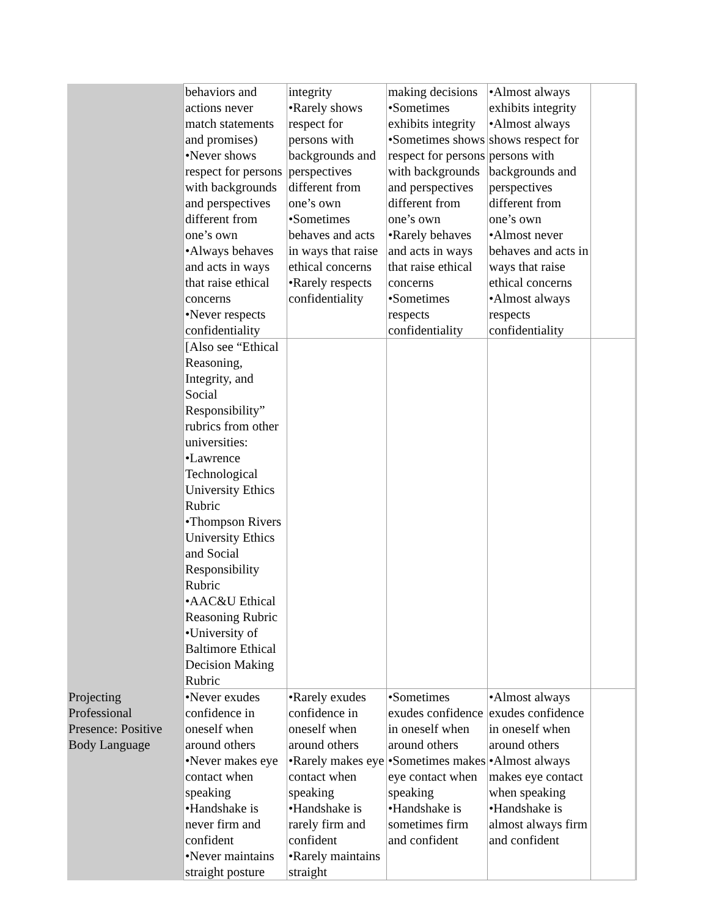| | behaviors and actions never match statements and promises) •Never shows respect for persons with backgrounds and perspectives different from one’s own •Always behaves and acts in ways that raise ethical concerns •Never respects confidentiality | integrity •Rarely shows respect for persons with backgrounds and perspectives different from one’s own •Sometimes behaves and acts in ways that raise ethical concerns •Rarely respects confidentiality | making decisions •Sometimes exhibits integrity •Sometimes shows respect for persons with backgrounds and perspectives different from one’s own •Rarely behaves and acts in ways that raise ethical concerns •Sometimes respects confidentiality | •Almost always exhibits integrity •Almost always shows respect for persons with backgrounds and perspectives different from one’s own •Almost never behaves and acts in ways that raise ethical concerns •Almost always respects confidentiality | |
| | [Also see “Ethical Reasoning, Integrity, and Social Responsibility” rubrics from other universities: •Lawrence Technological University Ethics Rubric •Thompson Rivers University Ethics and Social Responsibility Rubric •AAC&U Ethical Reasoning Rubric •University of Baltimore Ethical Decision Making Rubric | | | | |
| Projecting Professional Presence: Positive Body Language | •Never exudes confidence in oneself when around others •Never makes eye contact when speaking •Handshake is never firm and confident •Never maintains straight posture | •Rarely exudes confidence in oneself when around others •Rarely makes eye contact when speaking •Handshake is rarely firm and confident •Rarely maintains straight | •Sometimes exudes confidence in oneself when around others •Sometimes makes eye contact when speaking •Handshake is sometimes firm and confident | •Almost always exudes confidence in oneself when around others •Almost always makes eye contact when speaking •Handshake is almost always firm and confident | |